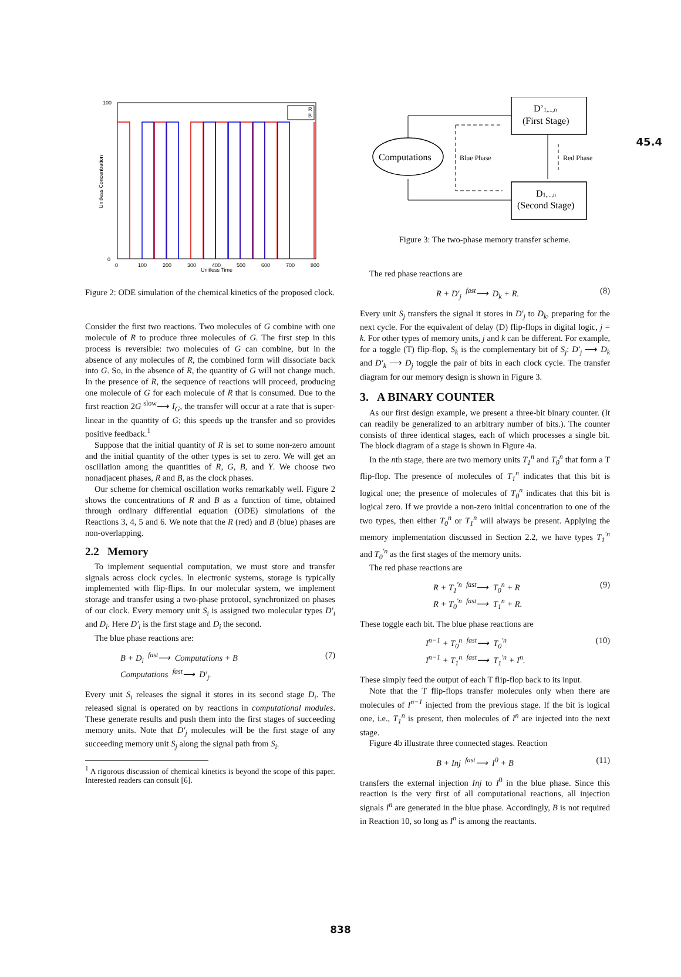45.4
100
0
0
100
200
300
400
500
600
700
800
Unitless Time
Unitless Concentration
R
B
Figure 2: ODE simulation of the chemical kinetics of the proposed clock.
Consider the first two reactions. Two molecules of G combine with one molecule of R to produce three molecules of G. The first step in this process is reversible: two molecules of G can combine, but in the absence of any molecules of R, the combined form will dissociate back into G. So, in the absence of R, the quantity of G will not change much. In the presence of R, the sequence of reactions will proceed, producing one molecule of G for each molecule of R that is consumed. Due to the first reaction 2G <sup>slow</sup>⟶ I<sub>G</sub>, the transfer will occur at a rate that is super-linear in the quantity of G; this speeds up the transfer and so provides positive feedback.<sup>1</sup>
Suppose that the initial quantity of R is set to some non-zero amount and the initial quantity of the other types is set to zero. We will get an oscillation among the quantities of R, G, B, and Y. We choose two nonadjacent phases, R and B, as the clock phases.
Our scheme for chemical oscillation works remarkably well. Figure 2 shows the concentrations of R and B as a function of time, obtained through ordinary differential equation (ODE) simulations of the Reactions 3, 4, 5 and 6. We note that the R (red) and B (blue) phases are non-overlapping.
2.2 Memory
To implement sequential computation, we must store and transfer signals across clock cycles. In electronic systems, storage is typically implemented with flip-flips. In our molecular system, we implement storage and transfer using a two-phase protocol, synchronized on phases of our clock. Every memory unit S<sub>i</sub> is assigned two molecular types D′<sub>i</sub> and D<sub>i</sub>. Here D′<sub>i</sub> is the first stage and D<sub>i</sub> the second.
The blue phase reactions are:
B + D<sub>i</sub> <sup>fast</sup>⟶ Computations + B
Computations <sup>fast</sup>⟶ D′<sub>j</sub>.
(7)
Every unit S<sub>i</sub> releases the signal it stores in its second stage D<sub>i</sub>. The released signal is operated on by reactions in computational modules. These generate results and push them into the first stages of succeeding memory units. Note that D′<sub>j</sub> molecules will be the first stage of any succeeding memory unit S<sub>j</sub> along the signal path from S<sub>i</sub>.
<sup>1</sup> A rigorous discussion of chemical kinetics is beyond the scope of this paper. Interested readers can consult [6].
D’1,...,n
(First Stage)
D1,...,n
(Second Stage)
Computations
Blue Phase
Red Phase
Figure 3: The two-phase memory transfer scheme.
The red phase reactions are
R + D′<sub>j</sub> <sup>fast</sup>⟶ D<sub>k</sub> + R. (8)
Every unit S<sub>j</sub> transfers the signal it stores in D′<sub>j</sub> to D<sub>k</sub>, preparing for the next cycle. For the equivalent of delay (D) flip-flops in digital logic, j = k. For other types of memory units, j and k can be different. For example, for a toggle (T) flip-flop, S<sub>k</sub> is the complementary bit of S<sub>j</sub>: D′<sub>j</sub> ⟶ D<sub>k</sub> and D′<sub>k</sub> ⟶ D<sub>j</sub> toggle the pair of bits in each clock cycle. The transfer diagram for our memory design is shown in Figure 3.
3. A BINARY COUNTER
As our first design example, we present a three-bit binary counter. (It can readily be generalized to an arbitrary number of bits.). The counter consists of three identical stages, each of which processes a single bit. The block diagram of a stage is shown in Figure 4a.
In the nth stage, there are two memory units T<sub>1</sub><sup>n</sup> and T<sub>0</sub><sup>n</sup> that form a T flip-flop. The presence of molecules of T<sub>1</sub><sup>n</sup> indicates that this bit is logical one; the presence of molecules of T<sub>0</sub><sup>n</sup> indicates that this bit is logical zero. If we provide a non-zero initial concentration to one of the two types, then either T<sub>0</sub><sup>n</sup> or T<sub>1</sub><sup>n</sup> will always be present. Applying the memory implementation discussed in Section 2.2, we have types T<sub>1</sub><sup>′n</sup> and T<sub>0</sub><sup>′n</sup> as the first stages of the memory units.
The red phase reactions are
R + T<sub>1</sub><sup>′n</sup> <sup>fast</sup>⟶ T<sub>0</sub><sup>n</sup> + R
R + T<sub>0</sub><sup>′n</sup> <sup>fast</sup>⟶ T<sub>1</sub><sup>n</sup> + R.
(9)
These toggle each bit. The blue phase reactions are
I<sup>n−1</sup> + T<sub>0</sub><sup>n</sup> <sup>fast</sup>⟶ T<sub>0</sub><sup>′n</sup>
I<sup>n−1</sup> + T<sub>1</sub><sup>n</sup> <sup>fast</sup>⟶ T<sub>1</sub><sup>′n</sup> + I<sup>n</sup>.
(10)
These simply feed the output of each T flip-flop back to its input.
Note that the T flip-flops transfer molecules only when there are molecules of I<sup>n−1</sup> injected from the previous stage. If the bit is logical one, i.e., T<sub>1</sub><sup>n</sup> is present, then molecules of I<sup>n</sup> are injected into the next stage.
Figure 4b illustrate three connected stages. Reaction
B + Inj <sup>fast</sup>⟶ I<sup>0</sup> + B (11)
transfers the external injection Inj to I<sup>0</sup> in the blue phase. Since this reaction is the very first of all computational reactions, all injection signals I<sup>n</sup> are generated in the blue phase. Accordingly, B is not required in Reaction 10, so long as I<sup>n</sup> is among the reactants.
838